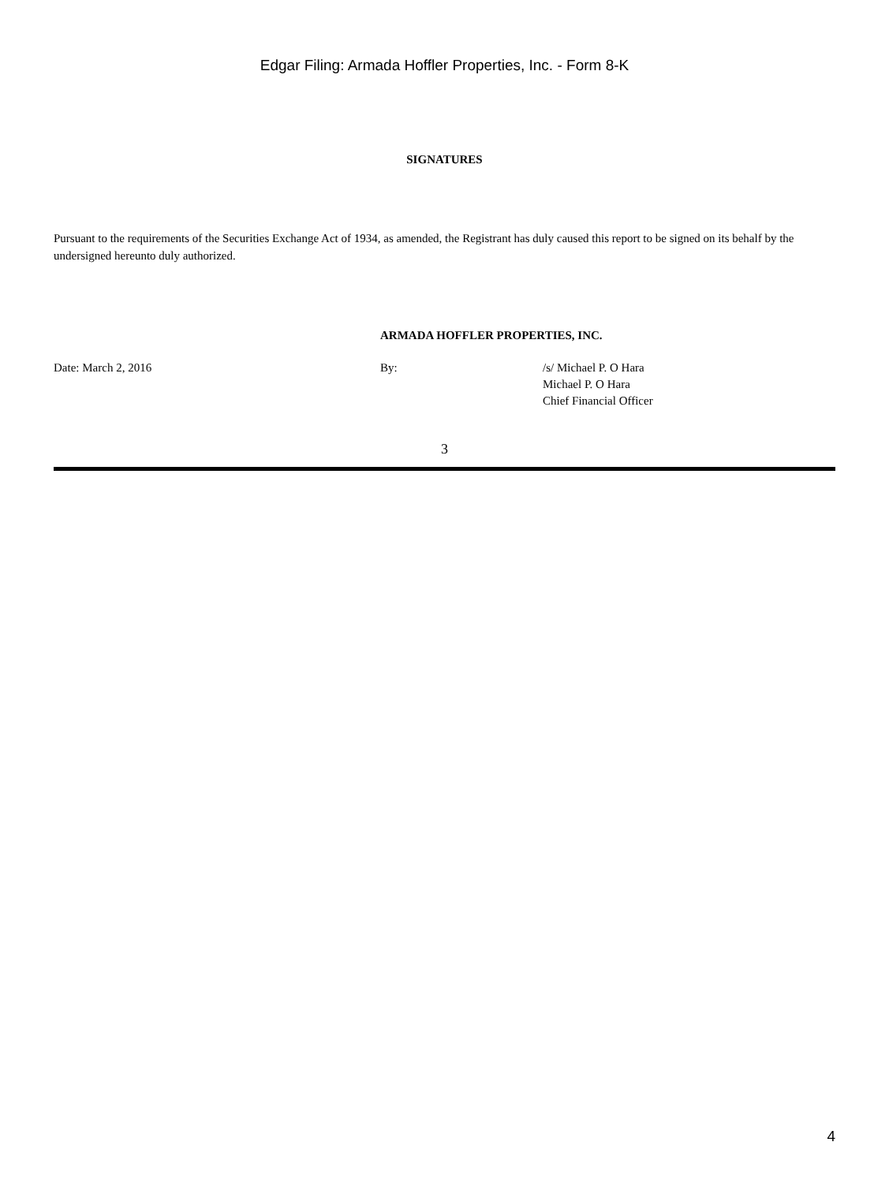Edgar Filing: Armada Hoffler Properties, Inc. - Form 8-K
SIGNATURES
Pursuant to the requirements of the Securities Exchange Act of 1934, as amended, the Registrant has duly caused this report to be signed on its behalf by the undersigned hereunto duly authorized.
| | ARMADA HOFFLER PROPERTIES, INC. | |
| Date: March 2, 2016 | By: | /s/ Michael P. O Hara Michael P. O Hara Chief Financial Officer |
3
4